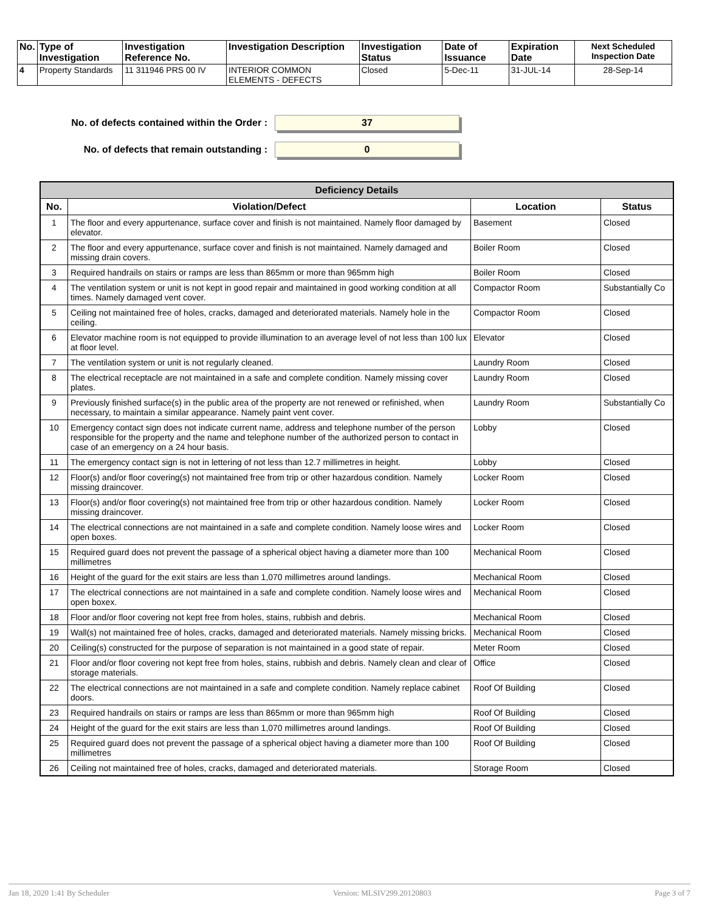| No. | Type of Investigation | Investigation Reference No. | Investigation Description | Investigation Status | Date of Issuance | Expiration Date | Next Scheduled Inspection Date |
| --- | --- | --- | --- | --- | --- | --- | --- |
| 4 | Property Standards | 11 311946 PRS 00 IV | INTERIOR COMMON ELEMENTS - DEFECTS | Closed | 5-Dec-11 | 31-JUL-14 | 28-Sep-14 |
No. of defects contained within the Order :
37
No. of defects that remain outstanding :
0
| Deficiency Details | | | |
| --- | --- | --- | --- |
| No. | Violation/Defect | Location | Status |
| 1 | The floor and every appurtenance, surface cover and finish is not maintained. Namely floor damaged by elevator. | Basement | Closed |
| 2 | The floor and every appurtenance, surface cover and finish is not maintained. Namely damaged and missing drain covers. | Boiler Room | Closed |
| 3 | Required handrails on stairs or ramps are less than 865mm or more than 965mm high | Boiler Room | Closed |
| 4 | The ventilation system or unit is not kept in good repair and maintained in good working condition at all times. Namely damaged vent cover. | Compactor Room | Substantially Co |
| 5 | Ceiling not maintained free of holes, cracks, damaged and deteriorated materials. Namely hole in the ceiling. | Compactor Room | Closed |
| 6 | Elevator machine room is not equipped to provide illumination to an average level of not less than 100 lux at floor level. | Elevator | Closed |
| 7 | The ventilation system or unit is not regularly cleaned. | Laundry Room | Closed |
| 8 | The electrical receptacle are not maintained in a safe and complete condition. Namely missing cover plates. | Laundry Room | Closed |
| 9 | Previously finished surface(s) in the public area of the property are not renewed or refinished, when necessary, to maintain a similar appearance. Namely paint vent cover. | Laundry Room | Substantially Co |
| 10 | Emergency contact sign does not indicate current name, address and telephone number of the person responsible for the property and the name and telephone number of the authorized person to contact in case of an emergency on a 24 hour basis. | Lobby | Closed |
| 11 | The emergency contact sign is not in lettering of not less than 12.7 millimetres in height. | Lobby | Closed |
| 12 | Floor(s) and/or floor covering(s) not maintained free from trip or other hazardous condition. Namely missing draincover. | Locker Room | Closed |
| 13 | Floor(s) and/or floor covering(s) not maintained free from trip or other hazardous condition. Namely missing draincover. | Locker Room | Closed |
| 14 | The electrical connections are not maintained in a safe and complete condition. Namely loose wires and open boxes. | Locker Room | Closed |
| 15 | Required guard does not prevent the passage of a spherical object having a diameter more than 100 millimetres | Mechanical Room | Closed |
| 16 | Height of the guard for the exit stairs are less than 1,070 millimetres around landings. | Mechanical Room | Closed |
| 17 | The electrical connections are not maintained in a safe and complete condition. Namely loose wires and open boxex. | Mechanical Room | Closed |
| 18 | Floor and/or floor covering not kept free from holes, stains, rubbish and debris. | Mechanical Room | Closed |
| 19 | Wall(s) not maintained free of holes, cracks, damaged and deteriorated materials. Namely missing bricks. | Mechanical Room | Closed |
| 20 | Ceiling(s) constructed for the purpose of separation is not maintained in a good state of repair. | Meter Room | Closed |
| 21 | Floor and/or floor covering not kept free from holes, stains, rubbish and debris. Namely clean and clear of storage materials. | Office | Closed |
| 22 | The electrical connections are not maintained in a safe and complete condition. Namely replace cabinet doors. | Roof Of Building | Closed |
| 23 | Required handrails on stairs or ramps are less than 865mm or more than 965mm high | Roof Of Building | Closed |
| 24 | Height of the guard for the exit stairs are less than 1,070 millimetres around landings. | Roof Of Building | Closed |
| 25 | Required guard does not prevent the passage of a spherical object having a diameter more than 100 millimetres | Roof Of Building | Closed |
| 26 | Ceiling not maintained free of holes, cracks, damaged and deteriorated materials. | Storage Room | Closed |
Jan 18, 2020 1:41 By Scheduler Version: MLSIV299.20120803 Page 3 of 7